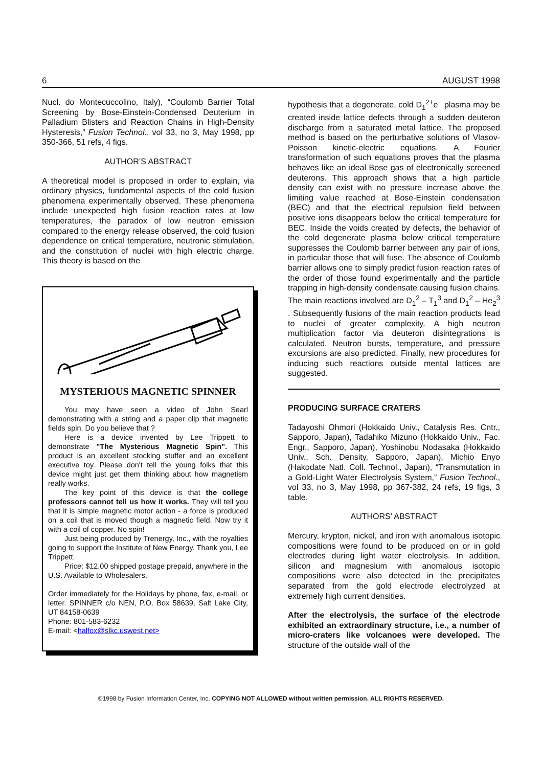6 AUGUST 1998
Nucl. do Montecuccolino, Italy), “Coulomb Barrier Total Screening by Bose-Einstein-Condensed Deuterium in Palladium Blisters and Reaction Chains in High-Density Hysteresis,” Fusion Technol., vol 33, no 3, May 1998, pp 350-366, 51 refs, 4 figs.
AUTHOR’S ABSTRACT
A theoretical model is proposed in order to explain, via ordinary physics, fundamental aspects of the cold fusion phenomena experimentally observed. These phenomena include unexpected high fusion reaction rates at low temperatures, the paradox of low neutron emission compared to the energy release observed, the cold fusion dependence on critical temperature, neutronic stimulation, and the constitution of nuclei with high electric charge. This theory is based on the
MYSTERIOUS MAGNETIC SPINNER
You may have seen a video of John Searl demonstrating with a string and a paper clip that magnetic fields spin. Do you believe that ?
Here is a device invented by Lee Trippett to demonstrate "The Mysterious Magnetic Spin". This product is an excellent stocking stuffer and an excellent executive toy. Please don't tell the young folks that this device might just get them thinking about how magnetism really works.
The key point of this device is that the college professors cannot tell us how it works. They will tell you that it is simple magnetic motor action - a force is produced on a coil that is moved though a magnetic field. Now try it with a coil of copper. No spin!
Just being produced by Trenergy, Inc., with the royalties going to support the Institute of New Energy. Thank you, Lee Trippett.
Price: $12.00 shipped postage prepaid, anywhere in the U.S. Available to Wholesalers.
Order immediately for the Holidays by phone, fax, e-mail, or letter. SPINNER c/o NEN, P.O. Box 58639, Salt Lake City, UT 84158-0639
Phone: 801-583-6232
E-mail: <halfox@slkc.uswest.net>
hypothesis that a degenerate, cold D<sub>1</sub><sup>2+</sup>e<sup>−</sup> plasma may be created inside lattice defects through a sudden deuteron discharge from a saturated metal lattice. The proposed method is based on the perturbative solutions of Vlasov-Poisson kinetic-electric equations. A Fourier transformation of such equations proves that the plasma behaves like an ideal Bose gas of electronically screened deuterons. This approach shows that a high particle density can exist with no pressure increase above the limiting value reached at Bose-Einstein condensation (BEC) and that the electrical repulsion field between positive ions disappears below the critical temperature for BEC. Inside the voids created by defects, the behavior of the cold degenerate plasma below critical temperature suppresses the Coulomb barrier between any pair of ions, in particular those that will fuse. The absence of Coulomb barrier allows one to simply predict fusion reaction rates of the order of those found experimentally and the particle trapping in high-density condensate causing fusion chains. The main reactions involved are D<sub>1</sub><sup>2</sup> – T<sub>1</sub><sup>3</sup> and D<sub>1</sub><sup>2</sup> – He<sub>2</sub><sup>3</sup> . Subsequently fusions of the main reaction products lead to nuclei of greater complexity. A high neutron multiplication factor via deuteron disintegrations is calculated. Neutron bursts, temperature, and pressure excursions are also predicted. Finally, new procedures for inducing such reactions outside mental lattices are suggested.
PRODUCING SURFACE CRATERS
Tadayoshi Ohmori (Hokkaido Univ., Catalysis Res. Cntr., Sapporo, Japan), Tadahiko Mizuno (Hokkaido Univ., Fac. Engr., Sapporo, Japan), Yoshinobu Nodasaka (Hokkaido Univ., Sch. Density, Sapporo, Japan), Michio Enyo (Hakodate Natl. Coll. Technol., Japan), “Transmutation in a Gold-Light Water Electrolysis System,” Fusion Technol., vol 33, no 3, May 1998, pp 367-382, 24 refs, 19 figs, 3 table.
AUTHORS’ ABSTRACT
Mercury, krypton, nickel, and iron with anomalous isotopic compositions were found to be produced on or in gold electrodes during light water electrolysis. In addition, silicon and magnesium with anomalous isotopic compositions were also detected in the precipitates separated from the gold electrode electrolyzed at extremely high current densities.
After the electrolysis, the surface of the electrode exhibited an extraordinary structure, i.e., a number of micro-craters like volcanoes were developed. The structure of the outside wall of the
©1998 by Fusion Information Center, Inc. COPYING NOT ALLOWED without written permission. ALL RIGHTS RESERVED.